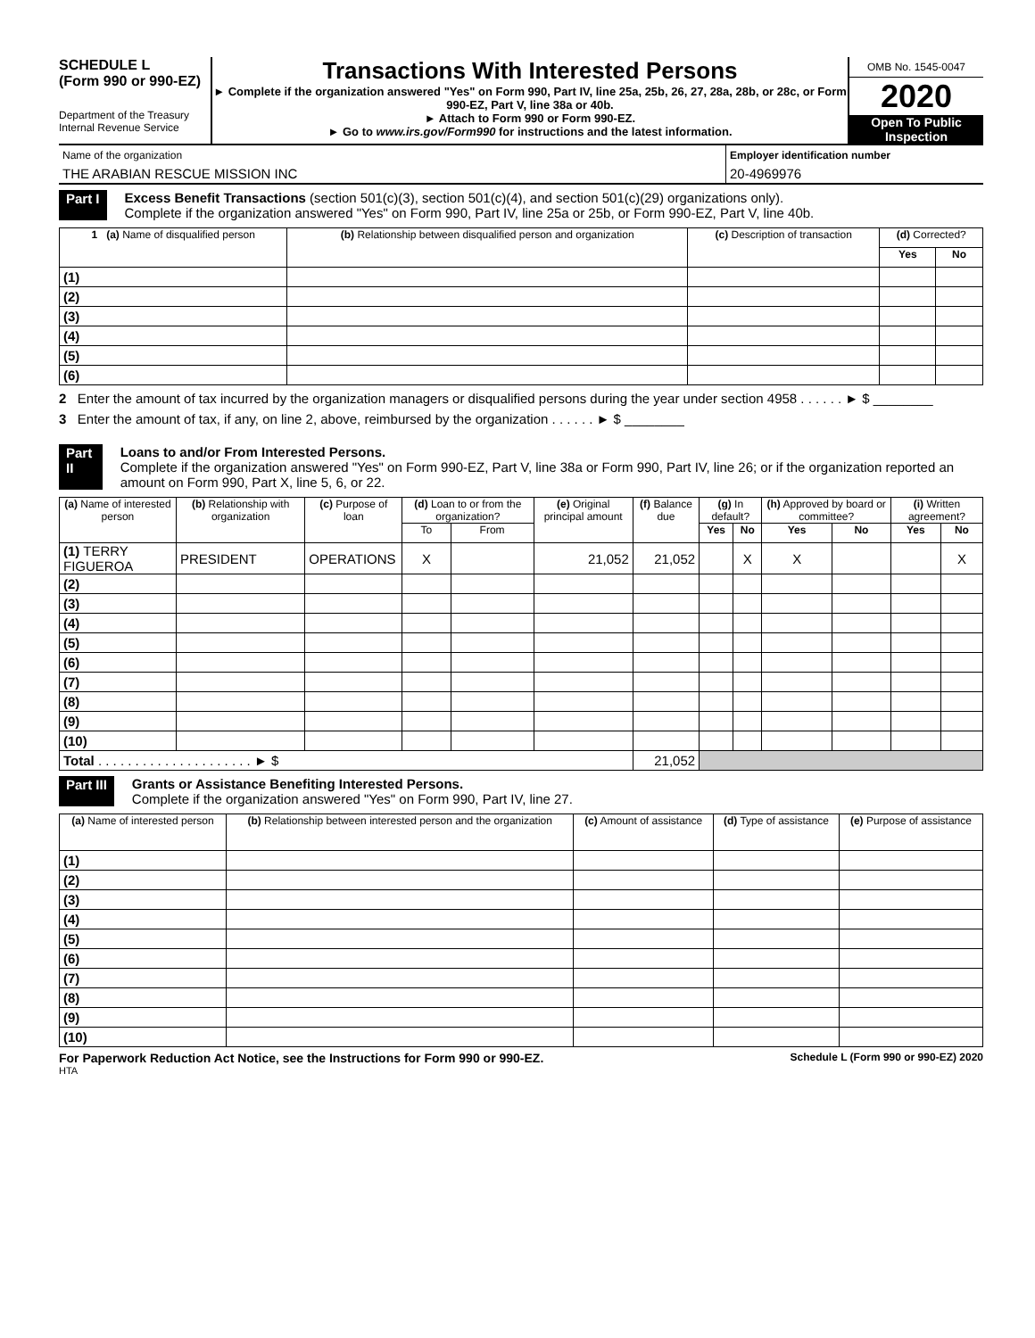SCHEDULE L
(Form 990 or 990-EZ)
Department of the Treasury
Internal Revenue Service
Transactions With Interested Persons
► Complete if the organization answered "Yes" on Form 990, Part IV, line 25a, 25b, 26, 27, 28a, 28b, or 28c, or Form 990-EZ, Part V, line 38a or 40b.
► Attach to Form 990 or Form 990-EZ.
► Go to www.irs.gov/Form990 for instructions and the latest information.
OMB No. 1545-0047
2020
Open To Public Inspection
| Name of the organization | Employer identification number |
| THE ARABIAN RESCUE MISSION INC | 20-4969976 |
Part I Excess Benefit Transactions (section 501(c)(3), section 501(c)(4), and section 501(c)(29) organizations only).
Complete if the organization answered "Yes" on Form 990, Part IV, line 25a or 25b, or Form 990-EZ, Part V, line 40b.
| 1 (a) Name of disqualified person | (b) Relationship between disqualified person and organization | (c) Description of transaction | (d) Corrected? | |
| --- | --- | --- | --- | --- |
| | | | Yes | No |
| (1) | | | | |
| (2) | | | | |
| (3) | | | | |
| (4) | | | | |
| (5) | | | | |
| (6) | | | | |
2 Enter the amount of tax incurred by the organization managers or disqualified persons during the year under section 4958 . . . . . . ► $ ________
3 Enter the amount of tax, if any, on line 2, above, reimbursed by the organization . . . . . . ► $ ________
Part II Loans to and/or From Interested Persons.
Complete if the organization answered "Yes" on Form 990-EZ, Part V, line 38a or Form 990, Part IV, line 26; or if the organization reported an amount on Form 990, Part X, line 5, 6, or 22.
| (a) Name of interested person | (b) Relationship with organization | (c) Purpose of loan | (d) Loan to or from the organization? | | (e) Original principal amount | (f) Balance due | (g) In default? | | (h) Approved by board or committee? | | (i) Written agreement? | |
| --- | --- | --- | --- | --- | --- | --- | --- | --- | --- | --- | --- | --- |
| | | | To | From | | | Yes | No | Yes | No | Yes | No |
| (1) TERRY FIGUEROA | PRESIDENT | OPERATIONS | X | | 21,052 | 21,052 | | X | X | | | X |
| (2) | | | | | | | | | | | | |
| (3) | | | | | | | | | | | | |
| (4) | | | | | | | | | | | | |
| (5) | | | | | | | | | | | | |
| (6) | | | | | | | | | | | | |
| (7) | | | | | | | | | | | | |
| (8) | | | | | | | | | | | | |
| (9) | | | | | | | | | | | | |
| (10) | | | | | | | | | | | | |
| Total . . . . . . . . . . . . . . . . . . . . . ► $ | | | | | | 21,052 | | | | | | |
Part III Grants or Assistance Benefiting Interested Persons.
Complete if the organization answered "Yes" on Form 990, Part IV, line 27.
| (a) Name of interested person | (b) Relationship between interested person and the organization | (c) Amount of assistance | (d) Type of assistance | (e) Purpose of assistance |
| --- | --- | --- | --- | --- |
| (1) | | | | |
| (2) | | | | |
| (3) | | | | |
| (4) | | | | |
| (5) | | | | |
| (6) | | | | |
| (7) | | | | |
| (8) | | | | |
| (9) | | | | |
| (10) | | | | |
For Paperwork Reduction Act Notice, see the Instructions for Form 990 or 990-EZ. Schedule L (Form 990 or 990-EZ) 2020
HTA